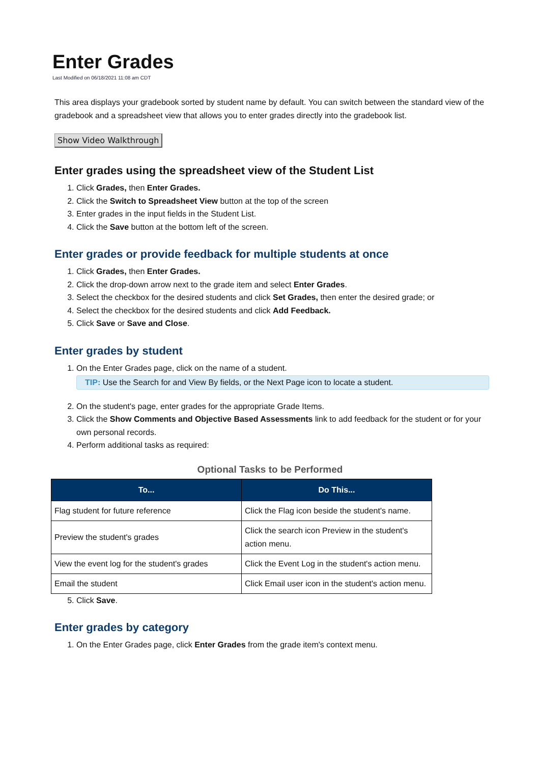Enter Grades
Last Modified on 06/18/2021 11:08 am CDT
This area displays your gradebook sorted by student name by default. You can switch between the standard view of the gradebook and a spreadsheet view that allows you to enter grades directly into the gradebook list.
Show Video Walkthrough
Enter grades using the spreadsheet view of the Student List
1. Click Grades, then Enter Grades.
2. Click the Switch to Spreadsheet View button at the top of the screen
3. Enter grades in the input fields in the Student List.
4. Click the Save button at the bottom left of the screen.
Enter grades or provide feedback for multiple students at once
1. Click Grades, then Enter Grades.
2. Click the drop-down arrow next to the grade item and select Enter Grades.
3. Select the checkbox for the desired students and click Set Grades, then enter the desired grade; or
4. Select the checkbox for the desired students and click Add Feedback.
5. Click Save or Save and Close.
Enter grades by student
1. On the Enter Grades page, click on the name of a student.
TIP: Use the Search for and View By fields, or the Next Page icon to locate a student.
2. On the student's page, enter grades for the appropriate Grade Items.
3. Click the Show Comments and Objective Based Assessments link to add feedback for the student or for your own personal records.
4. Perform additional tasks as required:
Optional Tasks to be Performed
| To... | Do This... |
| --- | --- |
| Flag student for future reference | Click the Flag icon beside the student's name. |
| Preview the student's grades | Click the search icon Preview in the student's action menu. |
| View the event log for the student's grades | Click the Event Log in the student's action menu. |
| Email the student | Click Email user icon in the student's action menu. |
5. Click Save.
Enter grades by category
1. On the Enter Grades page, click Enter Grades from the grade item's context menu.